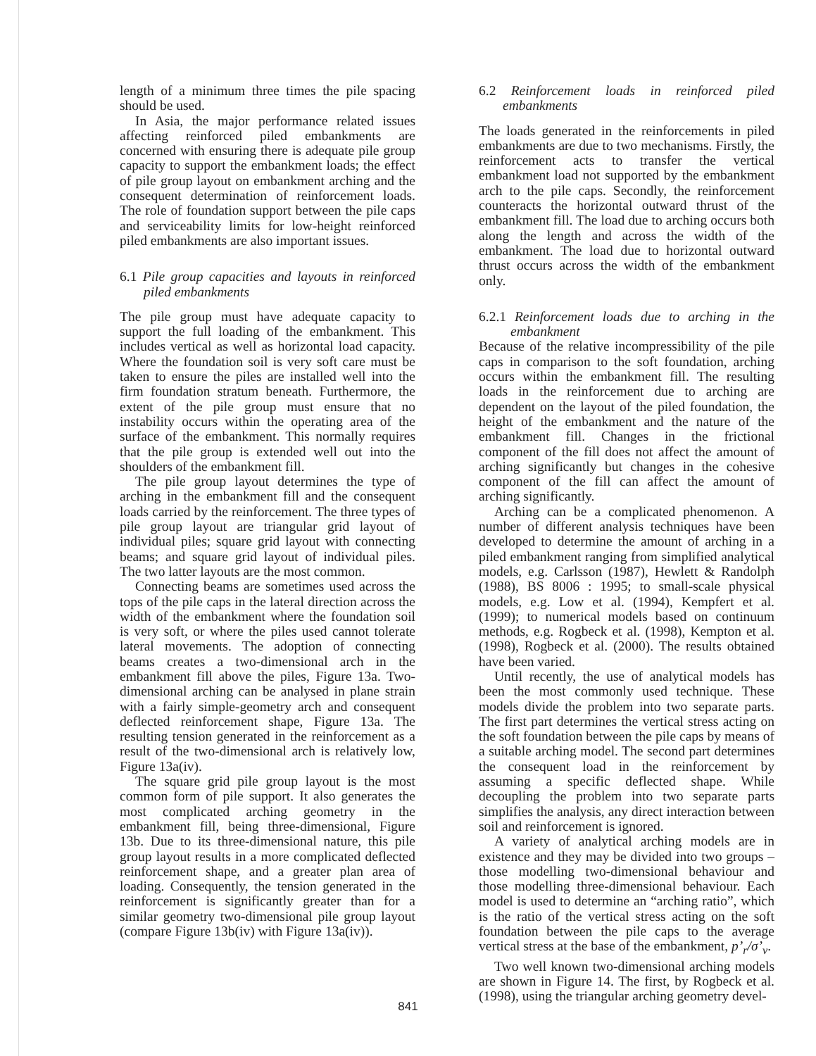length of a minimum three times the pile spacing should be used.
In Asia, the major performance related issues affecting reinforced piled embankments are concerned with ensuring there is adequate pile group capacity to support the embankment loads; the effect of pile group layout on embankment arching and the consequent determination of reinforcement loads. The role of foundation support between the pile caps and serviceability limits for low-height reinforced piled embankments are also important issues.
6.1 Pile group capacities and layouts in reinforced piled embankments
The pile group must have adequate capacity to support the full loading of the embankment. This includes vertical as well as horizontal load capacity. Where the foundation soil is very soft care must be taken to ensure the piles are installed well into the firm foundation stratum beneath. Furthermore, the extent of the pile group must ensure that no instability occurs within the operating area of the surface of the embankment. This normally requires that the pile group is extended well out into the shoulders of the embankment fill.
The pile group layout determines the type of arching in the embankment fill and the consequent loads carried by the reinforcement. The three types of pile group layout are triangular grid layout of individual piles; square grid layout with connecting beams; and square grid layout of individual piles. The two latter layouts are the most common.
Connecting beams are sometimes used across the tops of the pile caps in the lateral direction across the width of the embankment where the foundation soil is very soft, or where the piles used cannot tolerate lateral movements. The adoption of connecting beams creates a two-dimensional arch in the embankment fill above the piles, Figure 13a. Two-dimensional arching can be analysed in plane strain with a fairly simple-geometry arch and consequent deflected reinforcement shape, Figure 13a. The resulting tension generated in the reinforcement as a result of the two-dimensional arch is relatively low, Figure 13a(iv).
The square grid pile group layout is the most common form of pile support. It also generates the most complicated arching geometry in the embankment fill, being three-dimensional, Figure 13b. Due to its three-dimensional nature, this pile group layout results in a more complicated deflected reinforcement shape, and a greater plan area of loading. Consequently, the tension generated in the reinforcement is significantly greater than for a similar geometry two-dimensional pile group layout (compare Figure 13b(iv) with Figure 13a(iv)).
6.2 Reinforcement loads in reinforced piled embankments
The loads generated in the reinforcements in piled embankments are due to two mechanisms. Firstly, the reinforcement acts to transfer the vertical embankment load not supported by the embankment arch to the pile caps. Secondly, the reinforcement counteracts the horizontal outward thrust of the embankment fill. The load due to arching occurs both along the length and across the width of the embankment. The load due to horizontal outward thrust occurs across the width of the embankment only.
6.2.1 Reinforcement loads due to arching in the embankment
Because of the relative incompressibility of the pile caps in comparison to the soft foundation, arching occurs within the embankment fill. The resulting loads in the reinforcement due to arching are dependent on the layout of the piled foundation, the height of the embankment and the nature of the embankment fill. Changes in the frictional component of the fill does not affect the amount of arching significantly but changes in the cohesive component of the fill can affect the amount of arching significantly.
Arching can be a complicated phenomenon. A number of different analysis techniques have been developed to determine the amount of arching in a piled embankment ranging from simplified analytical models, e.g. Carlsson (1987), Hewlett & Randolph (1988), BS 8006 : 1995; to small-scale physical models, e.g. Low et al. (1994), Kempfert et al. (1999); to numerical models based on continuum methods, e.g. Rogbeck et al. (1998), Kempton et al. (1998), Rogbeck et al. (2000). The results obtained have been varied.
Until recently, the use of analytical models has been the most commonly used technique. These models divide the problem into two separate parts. The first part determines the vertical stress acting on the soft foundation between the pile caps by means of a suitable arching model. The second part determines the consequent load in the reinforcement by assuming a specific deflected shape. While decoupling the problem into two separate parts simplifies the analysis, any direct interaction between soil and reinforcement is ignored.
A variety of analytical arching models are in existence and they may be divided into two groups – those modelling two-dimensional behaviour and those modelling three-dimensional behaviour. Each model is used to determine an “arching ratio”, which is the ratio of the vertical stress acting on the soft foundation between the pile caps to the average vertical stress at the base of the embankment, p’<sub>r</sub>/σ’<sub>v</sub>.
Two well known two-dimensional arching models are shown in Figure 14. The first, by Rogbeck et al. (1998), using the triangular arching geometry devel-
841